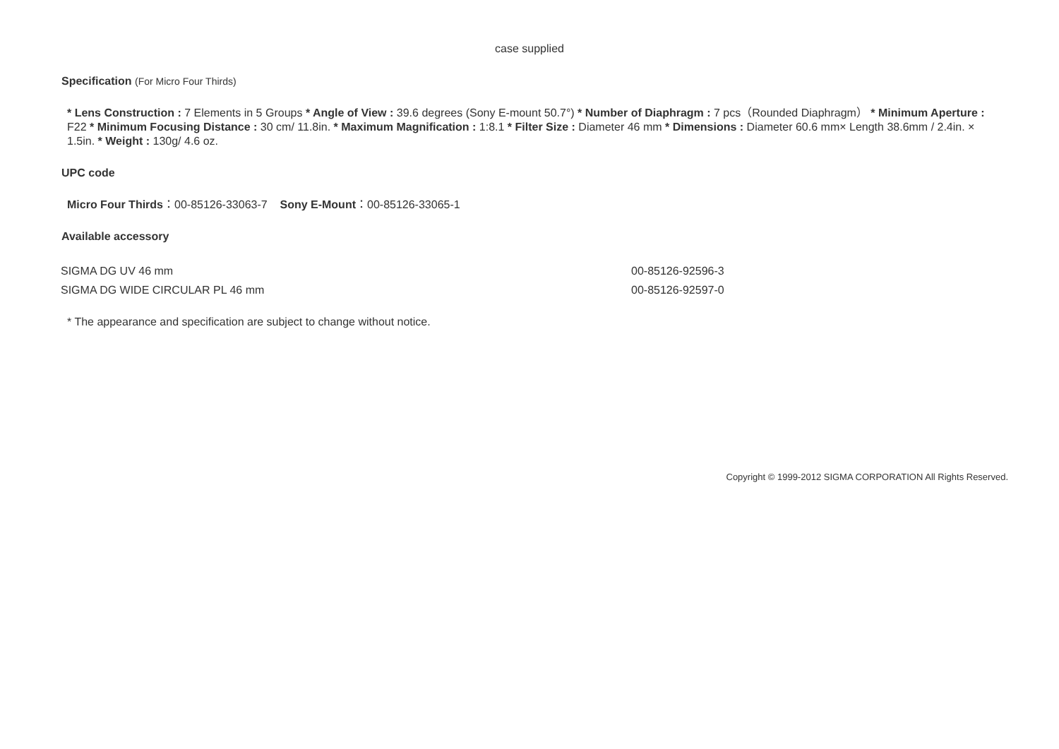case supplied
Specification (For Micro Four Thirds)
* Lens Construction : 7 Elements in 5 Groups * Angle of View : 39.6 degrees (Sony E-mount 50.7°) * Number of Diaphragm : 7 pcs（Rounded Diaphragm） * Minimum Aperture : F22 * Minimum Focusing Distance : 30 cm/ 11.8in. * Maximum Magnification : 1:8.1 * Filter Size : Diameter 46 mm * Dimensions : Diameter 60.6 mm× Length 38.6mm / 2.4in. × 1.5in. * Weight : 130g/ 4.6 oz.
UPC code
Micro Four Thirds：00-85126-33063-7 Sony E-Mount：00-85126-33065-1
Available accessory
| SIGMA DG UV 46 mm | 00-85126-92596-3 |
| SIGMA DG WIDE CIRCULAR PL 46 mm | 00-85126-92597-0 |
* The appearance and specification are subject to change without notice.
Copyright © 1999-2012 SIGMA CORPORATION All Rights Reserved.